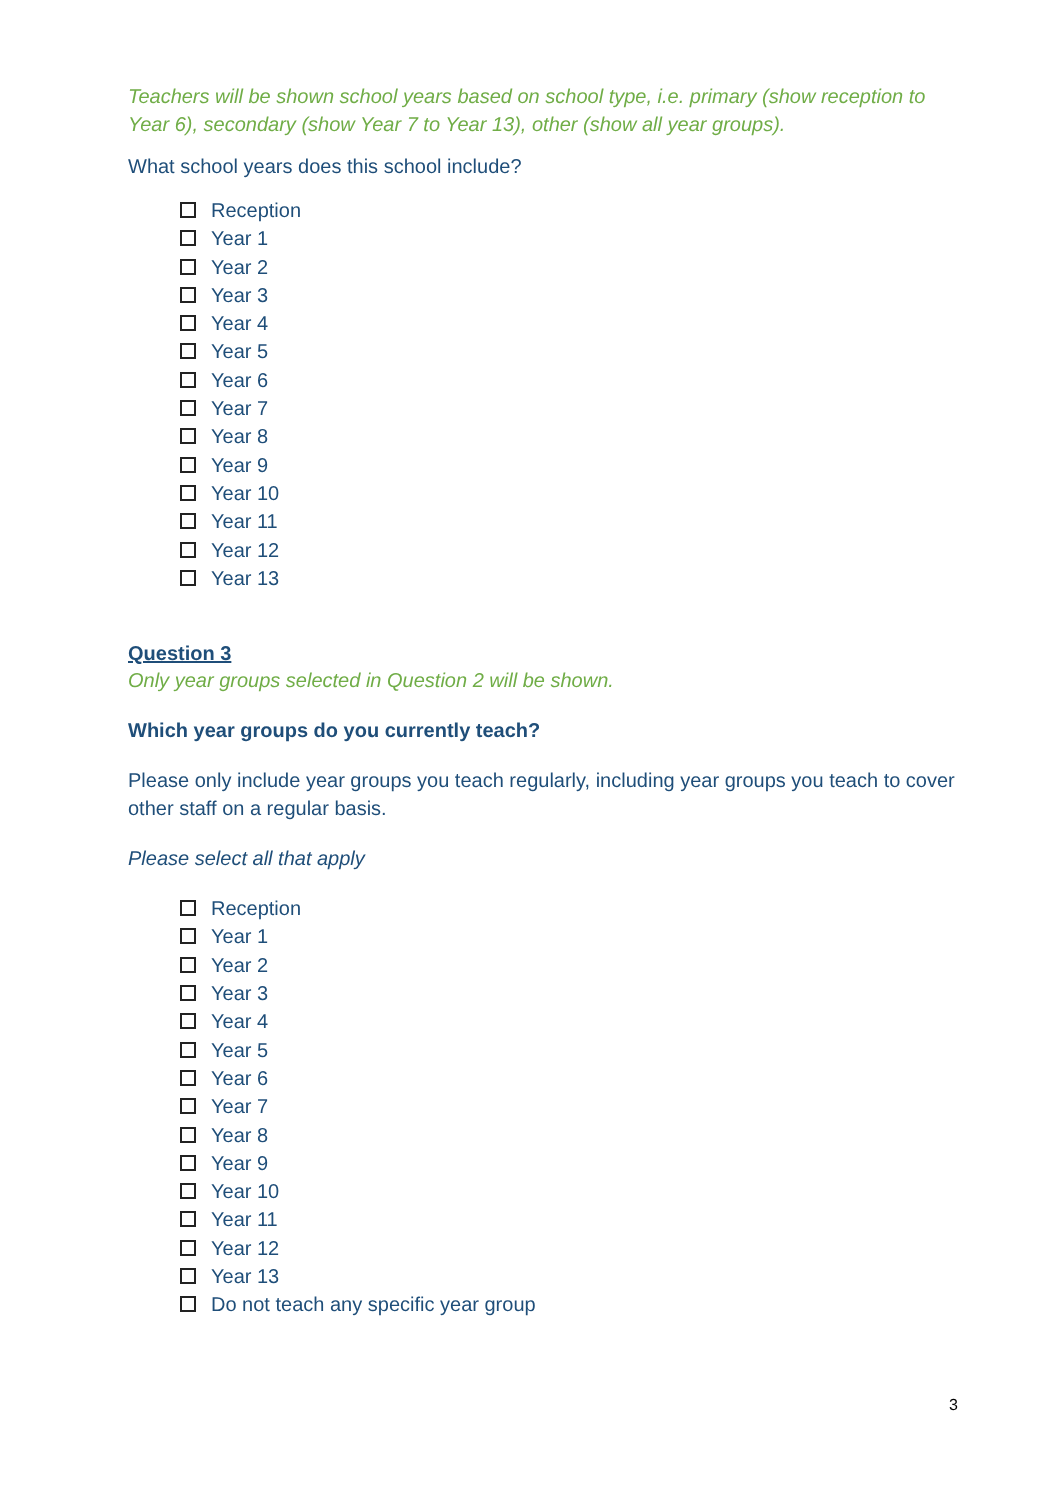Teachers will be shown school years based on school type, i.e. primary (show reception to Year 6), secondary (show Year 7 to Year 13), other (show all year groups).
What school years does this school include?
Reception
Year 1
Year 2
Year 3
Year 4
Year 5
Year 6
Year 7
Year 8
Year 9
Year 10
Year 11
Year 12
Year 13
Question 3
Only year groups selected in Question 2 will be shown.
Which year groups do you currently teach?
Please only include year groups you teach regularly, including year groups you teach to cover other staff on a regular basis.
Please select all that apply
Reception
Year 1
Year 2
Year 3
Year 4
Year 5
Year 6
Year 7
Year 8
Year 9
Year 10
Year 11
Year 12
Year 13
Do not teach any specific year group
3